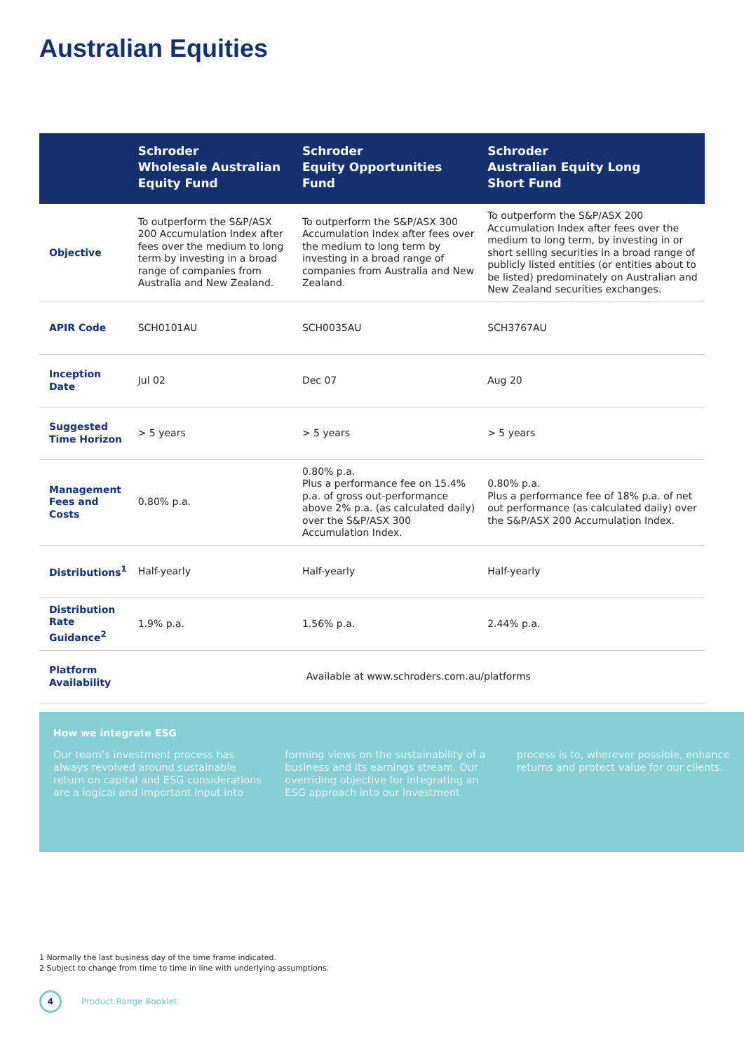Australian Equities
| | Schroder Wholesale Australian Equity Fund | Schroder Equity Opportunities Fund | Schroder Australian Equity Long Short Fund |
| --- | --- | --- | --- |
| Objective | To outperform the S&P/ASX 200 Accumulation Index after fees over the medium to long term by investing in a broad range of companies from Australia and New Zealand. | To outperform the S&P/ASX 300 Accumulation Index after fees over the medium to long term by investing in a broad range of companies from Australia and New Zealand. | To outperform the S&P/ASX 200 Accumulation Index after fees over the medium to long term, by investing in or short selling securities in a broad range of publicly listed entities (or entities about to be listed) predominately on Australian and New Zealand securities exchanges. |
| APIR Code | SCH0101AU | SCH0035AU | SCH3767AU |
| Inception Date | Jul 02 | Dec 07 | Aug 20 |
| Suggested Time Horizon | > 5 years | > 5 years | > 5 years |
| Management Fees and Costs | 0.80% p.a. | 0.80% p.a. Plus a performance fee on 15.4% p.a. of gross out-performance above 2% p.a. (as calculated daily) over the S&P/ASX 300 Accumulation Index. | 0.80% p.a. Plus a performance fee of 18% p.a. of net out performance (as calculated daily) over the S&P/ASX 200 Accumulation Index. |
| Distributions<sup>1</sup> | Half-yearly | Half-yearly | Half-yearly |
| Distribution Rate Guidance<sup>2</sup> | 1.9% p.a. | 1.56% p.a. | 2.44% p.a. |
| Platform Availability | Available at www.schroders.com.au/platforms | | |
How we integrate ESG
Our team’s investment process has always revolved around sustainable return on capital and ESG considerations are a logical and important input into forming views on the sustainability of a business and its earnings stream. Our overriding objective for integrating an ESG approach into our investment process is to, wherever possible, enhance returns and protect value for our clients.
1 Normally the last business day of the time frame indicated.
2 Subject to change from time to time in line with underlying assumptions.
4
Product Range Booklet